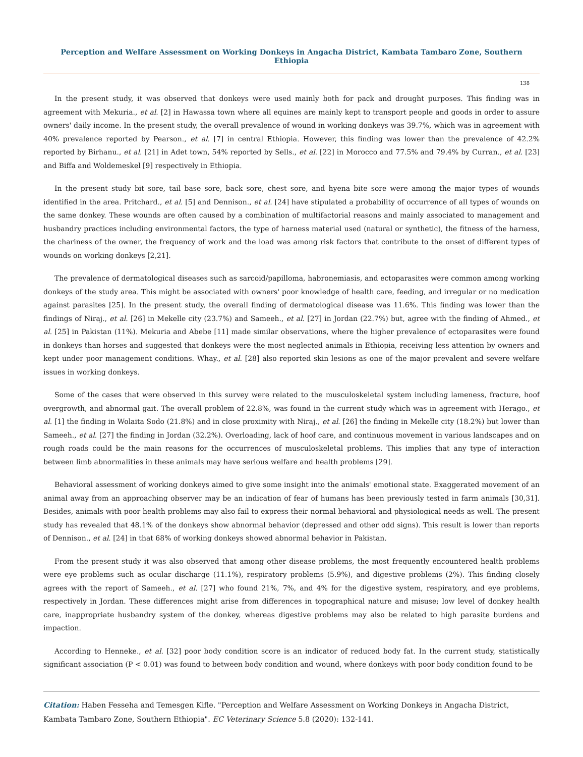Perception and Welfare Assessment on Working Donkeys in Angacha District, Kambata Tambaro Zone, Southern Ethiopia
138
In the present study, it was observed that donkeys were used mainly both for pack and drought purposes. This finding was in agreement with Mekuria., et al. [2] in Hawassa town where all equines are mainly kept to transport people and goods in order to assure owners' daily income. In the present study, the overall prevalence of wound in working donkeys was 39.7%, which was in agreement with 40% prevalence reported by Pearson., et al. [7] in central Ethiopia. However, this finding was lower than the prevalence of 42.2% reported by Birhanu., et al. [21] in Adet town, 54% reported by Sells., et al. [22] in Morocco and 77.5% and 79.4% by Curran., et al. [23] and Biffa and Woldemeskel [9] respectively in Ethiopia.
In the present study bit sore, tail base sore, back sore, chest sore, and hyena bite sore were among the major types of wounds identified in the area. Pritchard., et al. [5] and Dennison., et al. [24] have stipulated a probability of occurrence of all types of wounds on the same donkey. These wounds are often caused by a combination of multifactorial reasons and mainly associated to management and husbandry practices including environmental factors, the type of harness material used (natural or synthetic), the fitness of the harness, the chariness of the owner, the frequency of work and the load was among risk factors that contribute to the onset of different types of wounds on working donkeys [2,21].
The prevalence of dermatological diseases such as sarcoid/papilloma, habronemiasis, and ectoparasites were common among working donkeys of the study area. This might be associated with owners' poor knowledge of health care, feeding, and irregular or no medication against parasites [25]. In the present study, the overall finding of dermatological disease was 11.6%. This finding was lower than the findings of Niraj., et al. [26] in Mekelle city (23.7%) and Sameeh., et al. [27] in Jordan (22.7%) but, agree with the finding of Ahmed., et al. [25] in Pakistan (11%). Mekuria and Abebe [11] made similar observations, where the higher prevalence of ectoparasites were found in donkeys than horses and suggested that donkeys were the most neglected animals in Ethiopia, receiving less attention by owners and kept under poor management conditions. Whay., et al. [28] also reported skin lesions as one of the major prevalent and severe welfare issues in working donkeys.
Some of the cases that were observed in this survey were related to the musculoskeletal system including lameness, fracture, hoof overgrowth, and abnormal gait. The overall problem of 22.8%, was found in the current study which was in agreement with Herago., et al. [1] the finding in Wolaita Sodo (21.8%) and in close proximity with Niraj., et al. [26] the finding in Mekelle city (18.2%) but lower than Sameeh., et al. [27] the finding in Jordan (32.2%). Overloading, lack of hoof care, and continuous movement in various landscapes and on rough roads could be the main reasons for the occurrences of musculoskeletal problems. This implies that any type of interaction between limb abnormalities in these animals may have serious welfare and health problems [29].
Behavioral assessment of working donkeys aimed to give some insight into the animals' emotional state. Exaggerated movement of an animal away from an approaching observer may be an indication of fear of humans has been previously tested in farm animals [30,31]. Besides, animals with poor health problems may also fail to express their normal behavioral and physiological needs as well. The present study has revealed that 48.1% of the donkeys show abnormal behavior (depressed and other odd signs). This result is lower than reports of Dennison., et al. [24] in that 68% of working donkeys showed abnormal behavior in Pakistan.
From the present study it was also observed that among other disease problems, the most frequently encountered health problems were eye problems such as ocular discharge (11.1%), respiratory problems (5.9%), and digestive problems (2%). This finding closely agrees with the report of Sameeh., et al. [27] who found 21%, 7%, and 4% for the digestive system, respiratory, and eye problems, respectively in Jordan. These differences might arise from differences in topographical nature and misuse; low level of donkey health care, inappropriate husbandry system of the donkey, whereas digestive problems may also be related to high parasite burdens and impaction.
According to Henneke., et al. [32] poor body condition score is an indicator of reduced body fat. In the current study, statistically significant association (P < 0.01) was found to between body condition and wound, where donkeys with poor body condition found to be
Citation: Haben Fesseha and Temesgen Kifle. "Perception and Welfare Assessment on Working Donkeys in Angacha District, Kambata Tambaro Zone, Southern Ethiopia". EC Veterinary Science 5.8 (2020): 132-141.